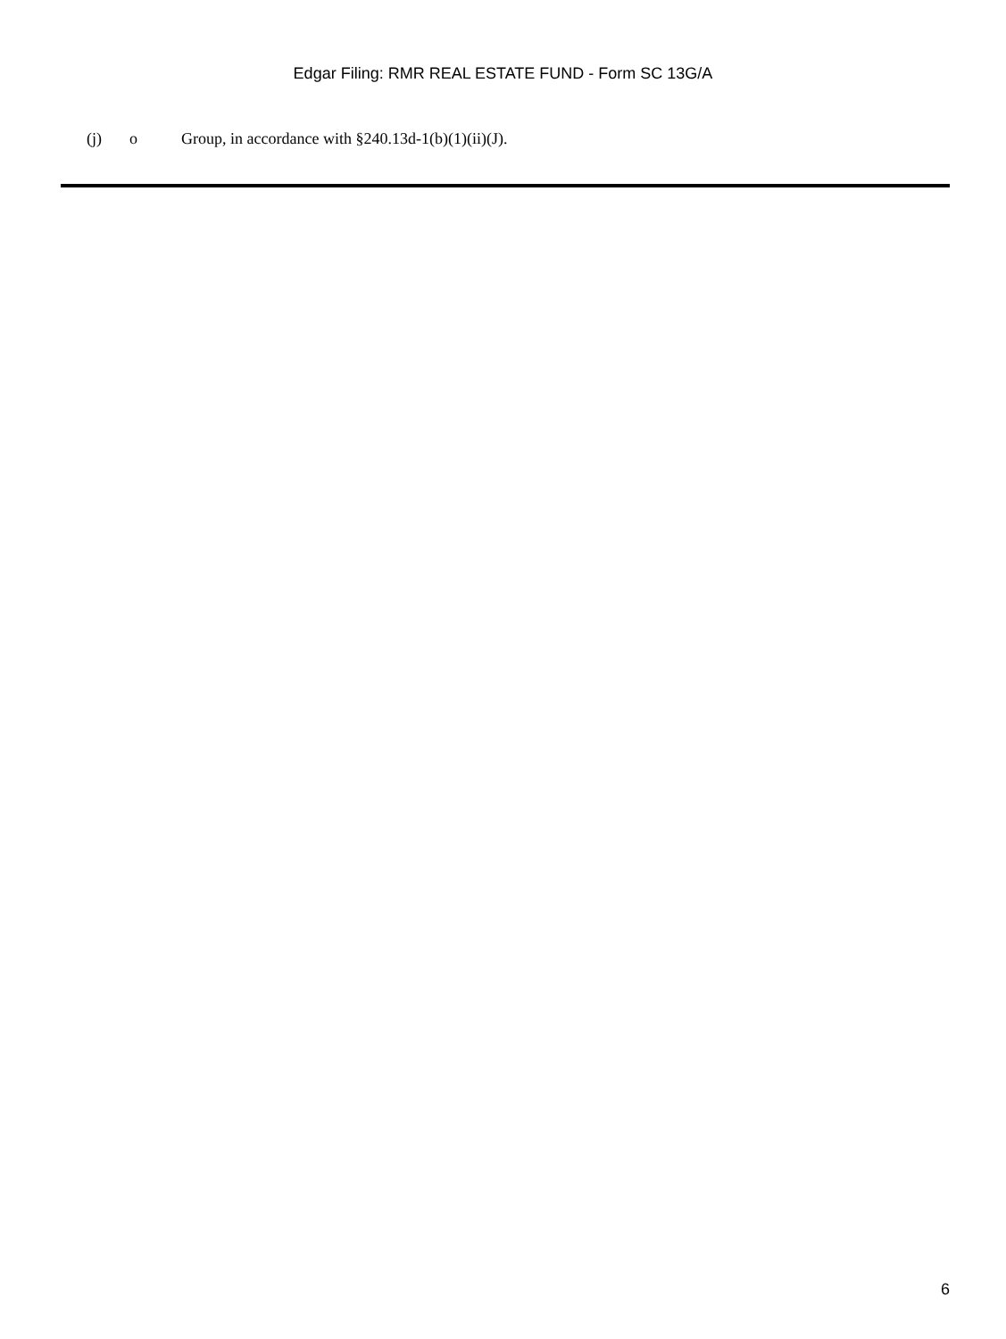Edgar Filing: RMR REAL ESTATE FUND - Form SC 13G/A
(j) o Group, in accordance with §240.13d-1(b)(1)(ii)(J).
6